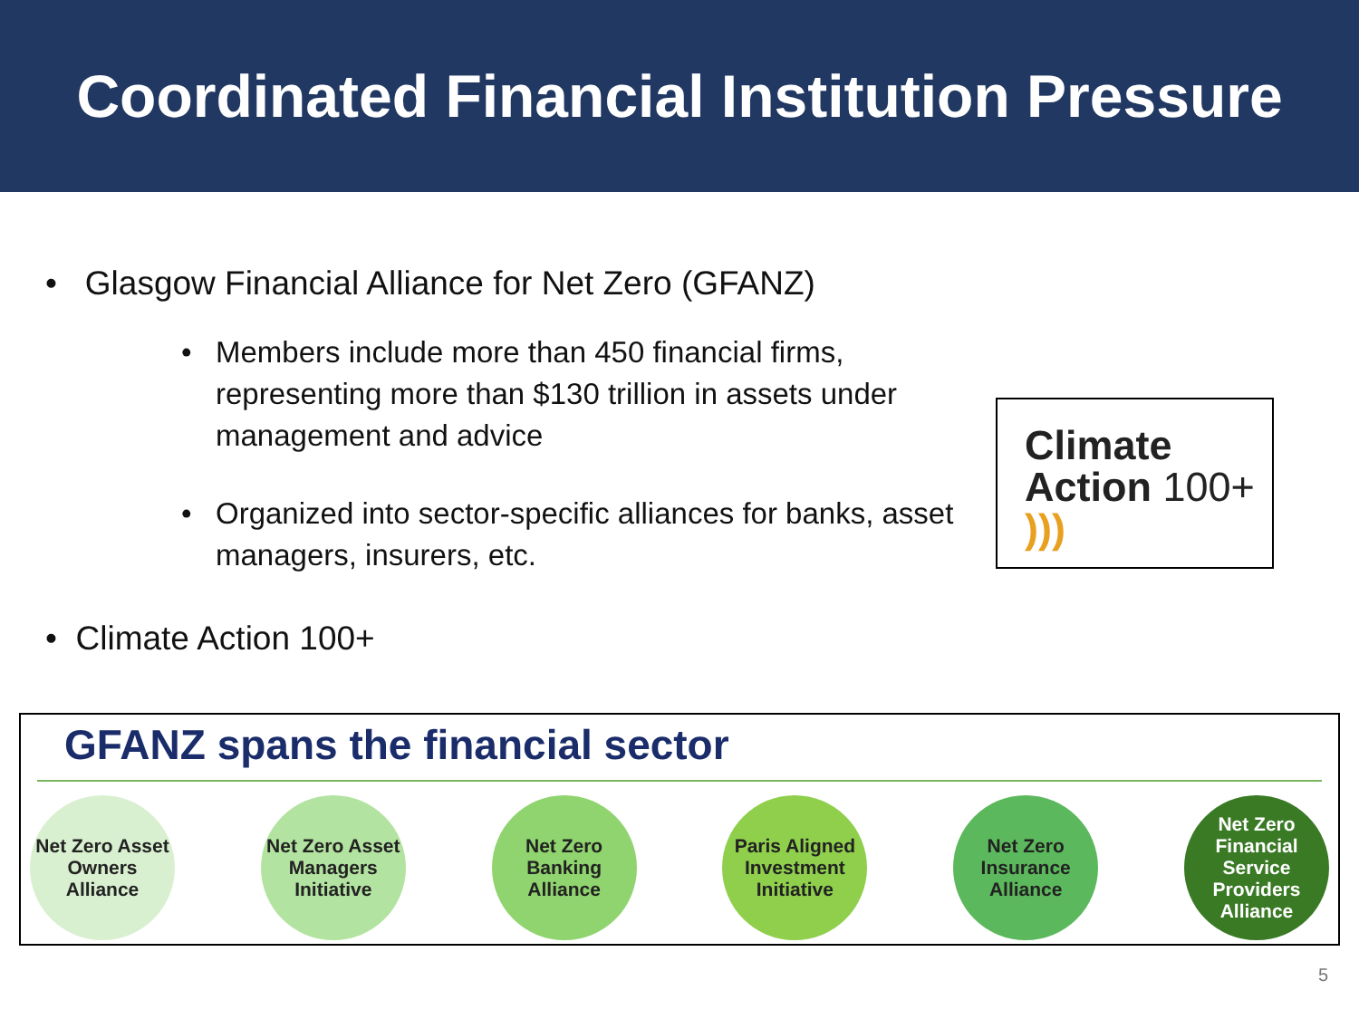Coordinated Financial Institution Pressure
• Glasgow Financial Alliance for Net Zero (GFANZ)
• Members include more than 450 financial firms, representing more than $130 trillion in assets under management and advice
• Organized into sector-specific alliances for banks, asset managers, insurers, etc.
• Climate Action 100+
Climate
Action 100+ )))
GFANZ spans the financial sector
Net Zero Asset Owners Alliance
Net Zero Asset Managers Initiative
Net Zero Banking Alliance
Paris Aligned Investment Initiative
Net Zero Insurance Alliance
Net Zero Financial Service Providers Alliance
5